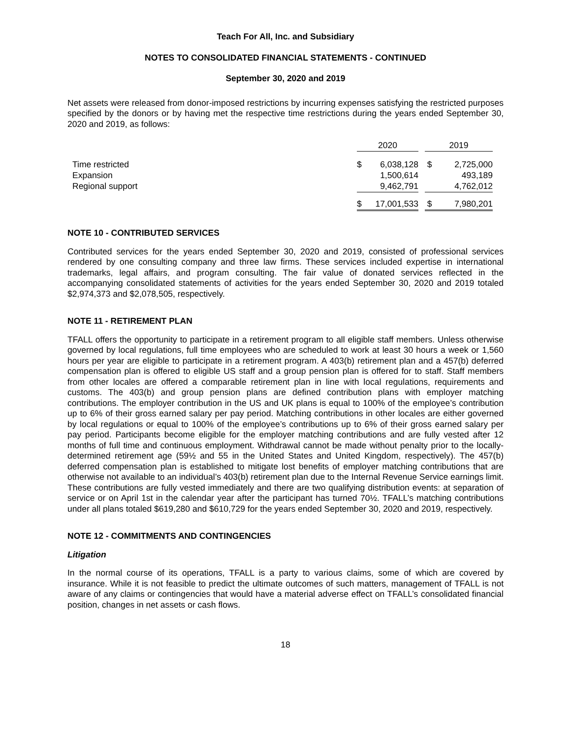Teach For All, Inc. and Subsidiary
NOTES TO CONSOLIDATED FINANCIAL STATEMENTS - CONTINUED
September 30, 2020 and 2019
Net assets were released from donor-imposed restrictions by incurring expenses satisfying the restricted purposes specified by the donors or by having met the respective time restrictions during the years ended September 30, 2020 and 2019, as follows:
| | 2020 | | | 2019 | |
| Time restricted | $ | 6,038,128 | | $ | 2,725,000 |
| Expansion | | 1,500,614 | | | 493,189 |
| Regional support | | 9,462,791 | | | 4,762,012 |
| | $ | 17,001,533 | | $ | 7,980,201 |
NOTE 10 - CONTRIBUTED SERVICES
Contributed services for the years ended September 30, 2020 and 2019, consisted of professional services rendered by one consulting company and three law firms. These services included expertise in international trademarks, legal affairs, and program consulting. The fair value of donated services reflected in the accompanying consolidated statements of activities for the years ended September 30, 2020 and 2019 totaled $2,974,373 and $2,078,505, respectively.
NOTE 11 - RETIREMENT PLAN
TFALL offers the opportunity to participate in a retirement program to all eligible staff members. Unless otherwise governed by local regulations, full time employees who are scheduled to work at least 30 hours a week or 1,560 hours per year are eligible to participate in a retirement program. A 403(b) retirement plan and a 457(b) deferred compensation plan is offered to eligible US staff and a group pension plan is offered for to staff. Staff members from other locales are offered a comparable retirement plan in line with local regulations, requirements and customs. The 403(b) and group pension plans are defined contribution plans with employer matching contributions. The employer contribution in the US and UK plans is equal to 100% of the employee’s contribution up to 6% of their gross earned salary per pay period. Matching contributions in other locales are either governed by local regulations or equal to 100% of the employee’s contributions up to 6% of their gross earned salary per pay period. Participants become eligible for the employer matching contributions and are fully vested after 12 months of full time and continuous employment. Withdrawal cannot be made without penalty prior to the locally-determined retirement age (59½ and 55 in the United States and United Kingdom, respectively). The 457(b) deferred compensation plan is established to mitigate lost benefits of employer matching contributions that are otherwise not available to an individual’s 403(b) retirement plan due to the Internal Revenue Service earnings limit. These contributions are fully vested immediately and there are two qualifying distribution events: at separation of service or on April 1st in the calendar year after the participant has turned 70½. TFALL’s matching contributions under all plans totaled $619,280 and $610,729 for the years ended September 30, 2020 and 2019, respectively.
NOTE 12 - COMMITMENTS AND CONTINGENCIES
Litigation
In the normal course of its operations, TFALL is a party to various claims, some of which are covered by insurance. While it is not feasible to predict the ultimate outcomes of such matters, management of TFALL is not aware of any claims or contingencies that would have a material adverse effect on TFALL’s consolidated financial position, changes in net assets or cash flows.
18